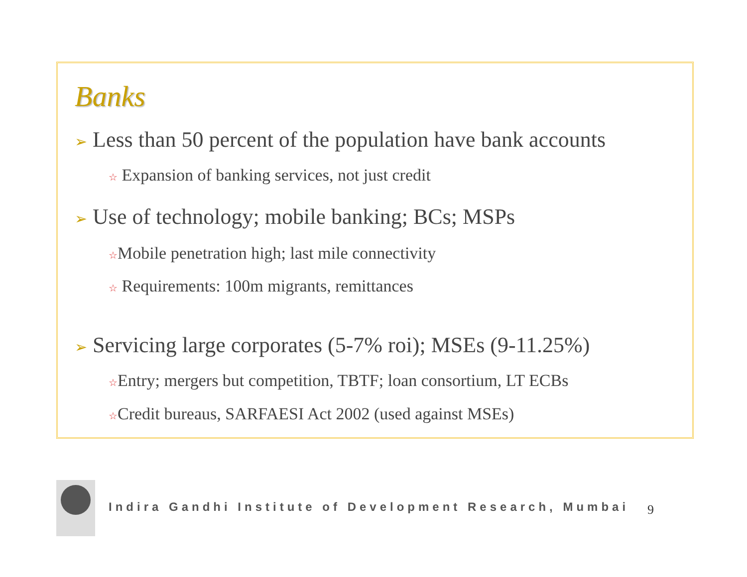Banks
➢ Less than 50 percent of the population have bank accounts
☆ Expansion of banking services, not just credit
➢ Use of technology; mobile banking; BCs; MSPs
☆Mobile penetration high; last mile connectivity
☆ Requirements: 100m migrants, remittances
➢ Servicing large corporates (5-7% roi); MSEs (9-11.25%)
☆Entry; mergers but competition, TBTF; loan consortium, LT ECBs
☆Credit bureaus, SARFAESI Act 2002 (used against MSEs)
Indira Gandhi Institute of Development Research, Mumbai
9